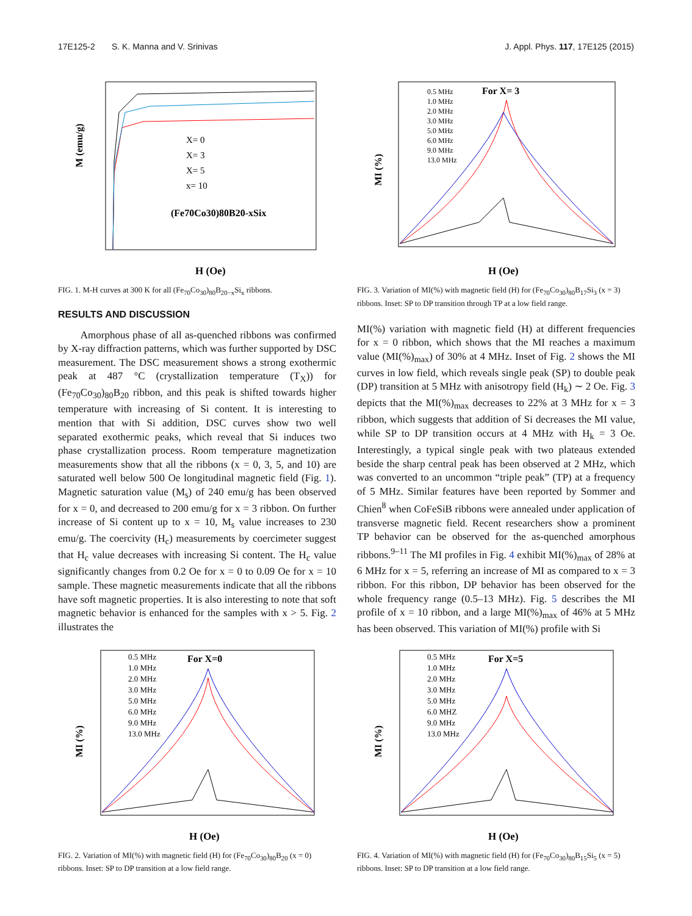17E125-2 S. K. Manna and V. Srinivas J. Appl. Phys. 117, 17E125 (2015)
M (emu/g)
H (Oe)
X= 0
X= 3
X= 5
x= 10
(Fe70Co30)80B20-xSix
FIG. 1. M-H curves at 300 K for all (Fe<sub>70</sub>Co<sub>30</sub>)<sub>80</sub>B<sub>20−x</sub>Si<sub>x</sub> ribbons.
RESULTS AND DISCUSSION
Amorphous phase of all as-quenched ribbons was confirmed by X-ray diffraction patterns, which was further supported by DSC measurement. The DSC measurement shows a strong exothermic peak at 487 °C (crystallization temperature (T<sub>X</sub>)) for (Fe<sub>70</sub>Co<sub>30</sub>)<sub>80</sub>B<sub>20</sub> ribbon, and this peak is shifted towards higher temperature with increasing of Si content. It is interesting to mention that with Si addition, DSC curves show two well separated exothermic peaks, which reveal that Si induces two phase crystallization process. Room temperature magnetization measurements show that all the ribbons (x = 0, 3, 5, and 10) are saturated well below 500 Oe longitudinal magnetic field (Fig. 1). Magnetic saturation value (M<sub>s</sub>) of 240 emu/g has been observed for x = 0, and decreased to 200 emu/g for x = 3 ribbon. On further increase of Si content up to x = 10, M<sub>s</sub> value increases to 230 emu/g. The coercivity (H<sub>c</sub>) measurements by coercimeter suggest that H<sub>c</sub> value decreases with increasing Si content. The H<sub>c</sub> value significantly changes from 0.2 Oe for x = 0 to 0.09 Oe for x = 10 sample. These magnetic measurements indicate that all the ribbons have soft magnetic properties. It is also interesting to note that soft magnetic behavior is enhanced for the samples with x > 5. Fig. 2 illustrates the
MI (%)
H (Oe)
For X= 3
0.5 MHz
1.0 MHz
2.0 MHz
3.0 MHz
5.0 MHz
6.0 MHz
9.0 MHz
13.0 MHz
FIG. 3. Variation of MI(%) with magnetic field (H) for (Fe<sub>70</sub>Co<sub>30</sub>)<sub>80</sub>B<sub>17</sub>Si<sub>3</sub> (x = 3) ribbons. Inset: SP to DP transition through TP at a low field range.
MI(%) variation with magnetic field (H) at different frequencies for x = 0 ribbon, which shows that the MI reaches a maximum value (MI(%)<sub>max</sub>) of 30% at 4 MHz. Inset of Fig. 2 shows the MI curves in low field, which reveals single peak (SP) to double peak (DP) transition at 5 MHz with anisotropy field (H<sub>k</sub>) ∼ 2 Oe. Fig. 3 depicts that the MI(%)<sub>max</sub> decreases to 22% at 3 MHz for x = 3 ribbon, which suggests that addition of Si decreases the MI value, while SP to DP transition occurs at 4 MHz with H<sub>k</sub> = 3 Oe. Interestingly, a typical single peak with two plateaus extended beside the sharp central peak has been observed at 2 MHz, which was converted to an uncommon “triple peak” (TP) at a frequency of 5 MHz. Similar features have been reported by Sommer and Chien<sup>8</sup> when CoFeSiB ribbons were annealed under application of transverse magnetic field. Recent researchers show a prominent TP behavior can be observed for the as-quenched amorphous ribbons.<sup>9–11</sup> The MI profiles in Fig. 4 exhibit MI(%)<sub>max</sub> of 28% at 6 MHz for x = 5, referring an increase of MI as compared to x = 3 ribbon. For this ribbon, DP behavior has been observed for the whole frequency range (0.5–13 MHz). Fig. 5 describes the MI profile of x = 10 ribbon, and a large MI(%)<sub>max</sub> of 46% at 5 MHz has been observed. This variation of MI(%) profile with Si
MI (%)
H (Oe)
For X=0
0.5 MHz
1.0 MHz
2.0 MHz
3.0 MHz
5.0 MHz
6.0 MHz
9.0 MHz
13.0 MHz
FIG. 2. Variation of MI(%) with magnetic field (H) for (Fe<sub>70</sub>Co<sub>30</sub>)<sub>80</sub>B<sub>20</sub> (x = 0) ribbons. Inset: SP to DP transition at a low field range.
MI (%)
H (Oe)
For X=5
0.5 MHz
1.0 MHz
2.0 MHz
3.0 MHz
5.0 MHz
6.0 MHZ
9.0 MHz
13.0 MHz
FIG. 4. Variation of MI(%) with magnetic field (H) for (Fe<sub>70</sub>Co<sub>30</sub>)<sub>80</sub>B<sub>15</sub>Si<sub>5</sub> (x = 5) ribbons. Inset: SP to DP transition at a low field range.